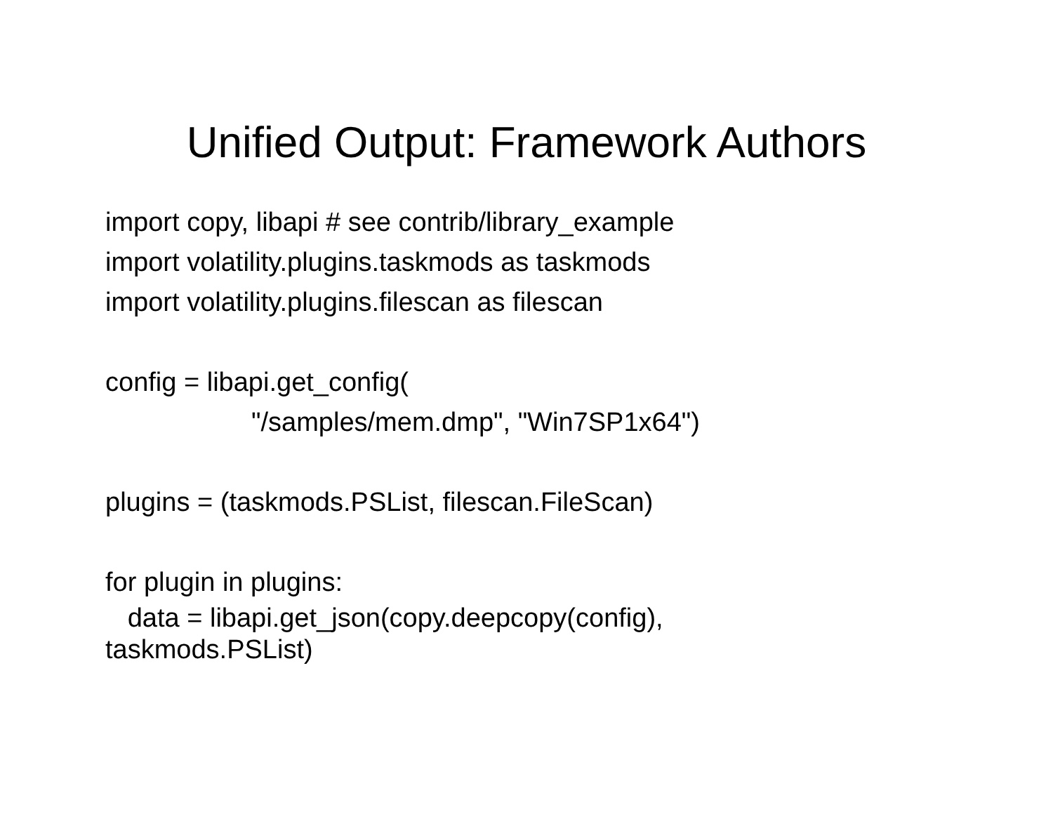Unified Output: Framework Authors
import copy, libapi # see contrib/library_example
import volatility.plugins.taskmods as taskmods
import volatility.plugins.filescan as filescan
config = libapi.get_config(
"/samples/mem.dmp", "Win7SP1x64")
plugins = (taskmods.PSList, filescan.FileScan)
for plugin in plugins:
data = libapi.get_json(copy.deepcopy(config),
taskmods.PSList)